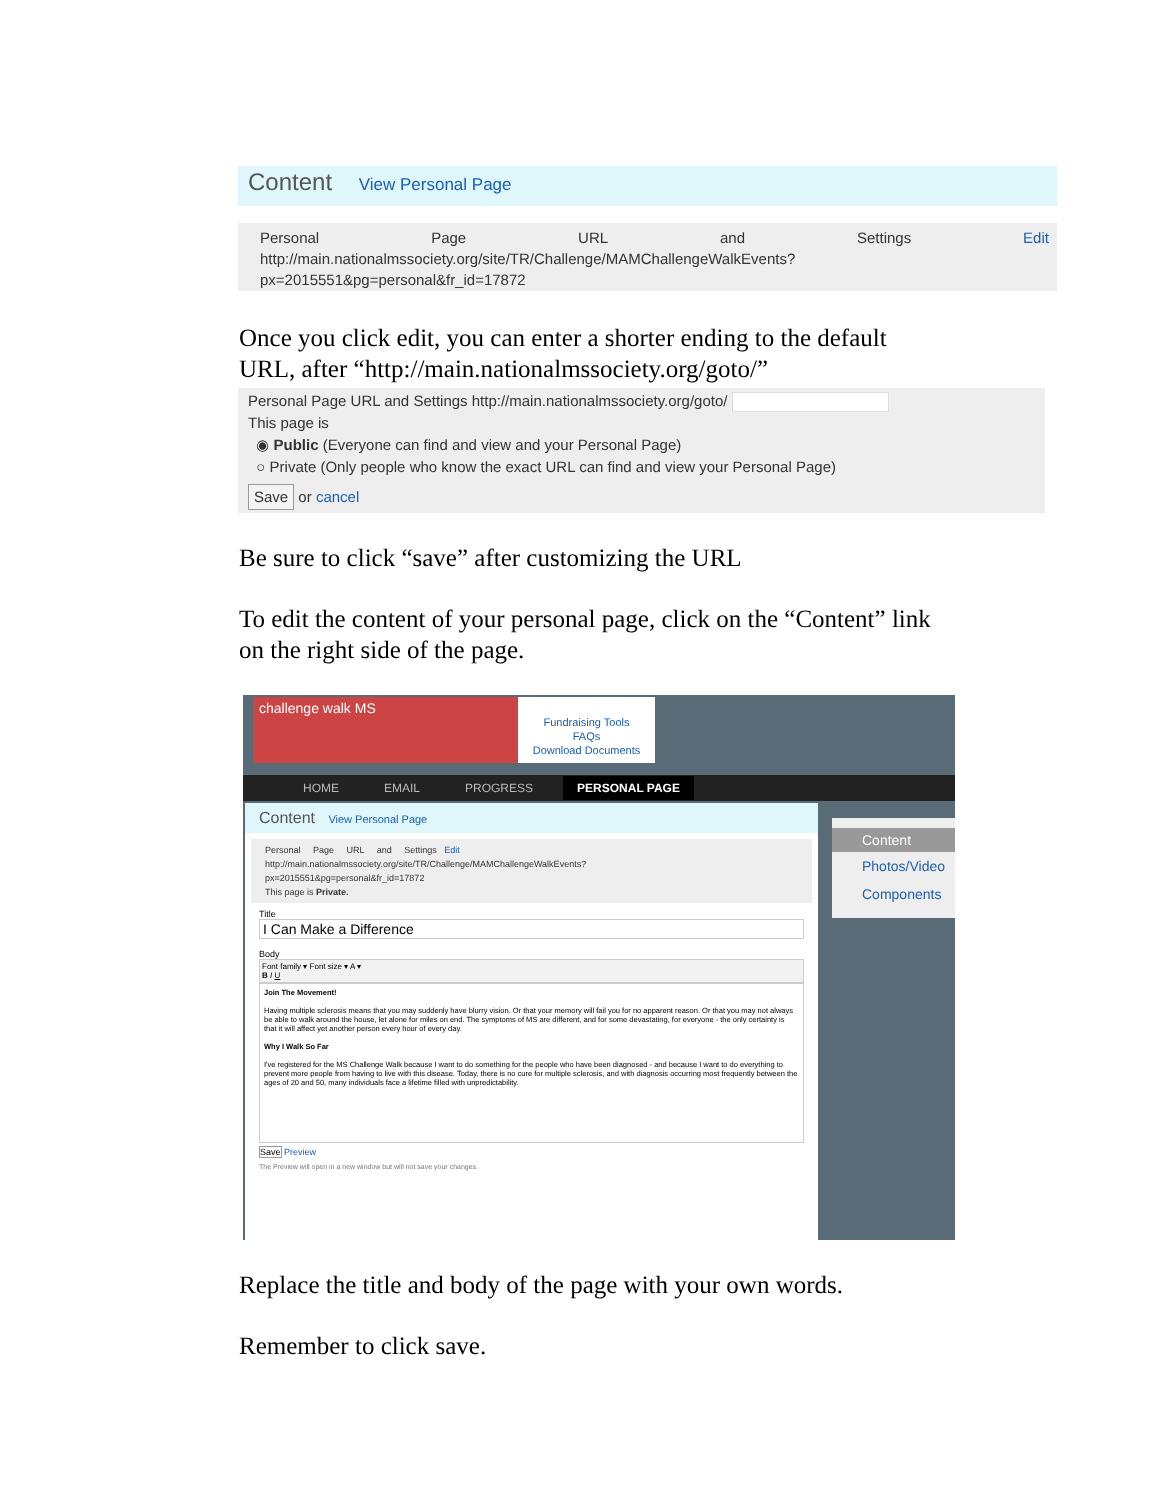Content View Personal Page
Personal Page URL and Settings Edit
http://main.nationalmssociety.org/site/TR/Challenge/MAMChallengeWalkEvents?
px=2015551&pg=personal&fr_id=17872
Once you click edit, you can enter a shorter ending to the default
URL, after “http://main.nationalmssociety.org/goto/”
Personal Page URL and Settings http://main.nationalmssociety.org/goto/
This page is
◉ Public (Everyone can find and view and your Personal Page)
○ Private (Only people who know the exact URL can find and view your Personal Page)
Save or cancel
Be sure to click “save” after customizing the URL
To edit the content of your personal page, click on the “Content” link
on the right side of the page.
challenge walk MS
Fundraising Tools
FAQs
Download Documents
HOME EMAIL PROGRESS PERSONAL PAGE
Content View Personal Page
Personal Page URL and Settings Edit
http://main.nationalmssociety.org/site/TR/Challenge/MAMChallengeWalkEvents?
px=2015551&pg=personal&fr_id=17872
This page is Private.
Title
I Can Make a Difference
Body
Font family ▾ Font size ▾ A ▾
B I U
Join The Movement!
Having multiple sclerosis means that you may suddenly have blurry vision. Or that your memory will fail you for no apparent reason. Or that you may not always be able to walk around the house, let alone for miles on end. The symptoms of MS are different, and for some devastating, for everyone - the only certainty is that it will affect yet another person every hour of every day.
Why I Walk So Far
I've registered for the MS Challenge Walk because I want to do something for the people who have been diagnosed - and because I want to do everything to prevent more people from having to live with this disease. Today, there is no cure for multiple sclerosis, and with diagnosis occurring most frequently between the ages of 20 and 50, many individuals face a lifetime filled with unpredictability.
Save Preview
The Preview will open in a new window but will not save your changes.
Content
Photos/Video
Components
Replace the title and body of the page with your own words.
Remember to click save.